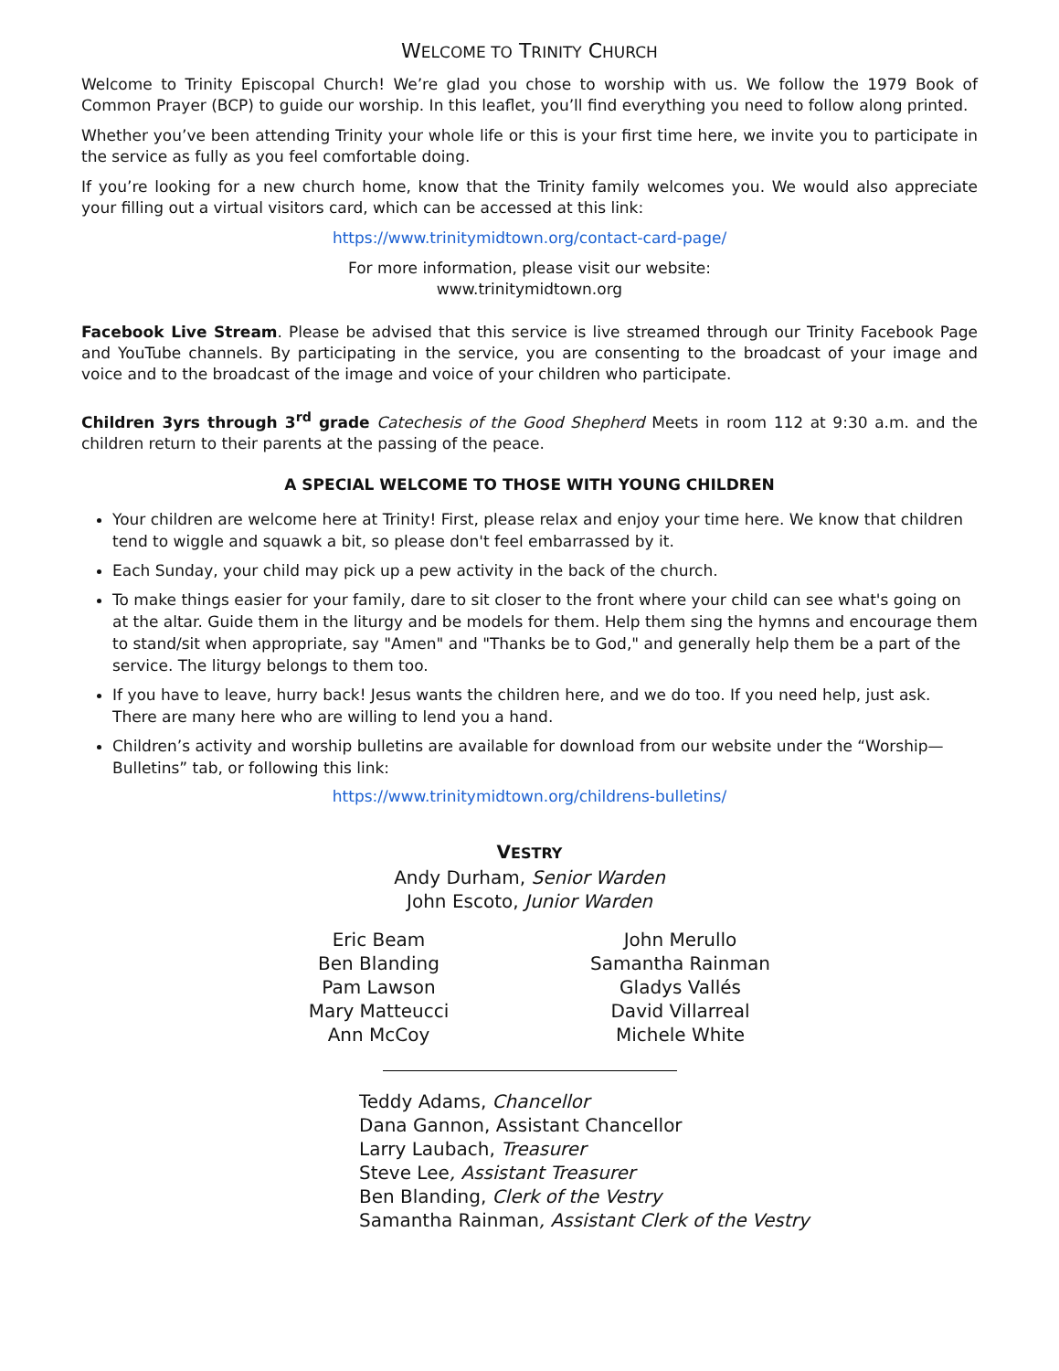WELCOME TO TRINITY CHURCH
Welcome to Trinity Episcopal Church! We’re glad you chose to worship with us. We follow the 1979 Book of Common Prayer (BCP) to guide our worship. In this leaflet, you’ll find everything you need to follow along printed.
Whether you’ve been attending Trinity your whole life or this is your first time here, we invite you to participate in the service as fully as you feel comfortable doing.
If you’re looking for a new church home, know that the Trinity family welcomes you. We would also appreciate your filling out a virtual visitors card, which can be accessed at this link:
https://www.trinitymidtown.org/contact-card-page/
For more information, please visit our website:
www.trinitymidtown.org
Facebook Live Stream. Please be advised that this service is live streamed through our Trinity Facebook Page and YouTube channels. By participating in the service, you are consenting to the broadcast of your image and voice and to the broadcast of the image and voice of your children who participate.
Children 3yrs through 3<sup>rd</sup> grade Catechesis of the Good Shepherd Meets in room 112 at 9:30 a.m. and the children return to their parents at the passing of the peace.
A SPECIAL WELCOME TO THOSE WITH YOUNG CHILDREN
Your children are welcome here at Trinity! First, please relax and enjoy your time here. We know that children tend to wiggle and squawk a bit, so please don't feel embarrassed by it.
Each Sunday, your child may pick up a pew activity in the back of the church.
To make things easier for your family, dare to sit closer to the front where your child can see what's going on at the altar. Guide them in the liturgy and be models for them. Help them sing the hymns and encourage them to stand/sit when appropriate, say "Amen" and "Thanks be to God," and generally help them be a part of the service. The liturgy belongs to them too.
If you have to leave, hurry back! Jesus wants the children here, and we do too. If you need help, just ask. There are many here who are willing to lend you a hand.
Children’s activity and worship bulletins are available for download from our website under the “Worship—Bulletins” tab, or following this link:
https://www.trinitymidtown.org/childrens-bulletins/
VESTRY
Andy Durham, Senior Warden
John Escoto, Junior Warden
Eric Beam
Ben Blanding
Pam Lawson
Mary Matteucci
Ann McCoy
John Merullo
Samantha Rainman
Gladys Vallés
David Villarreal
Michele White
Teddy Adams, Chancellor
Dana Gannon, Assistant Chancellor
Larry Laubach, Treasurer
Steve Lee, Assistant Treasurer
Ben Blanding, Clerk of the Vestry
Samantha Rainman, Assistant Clerk of the Vestry